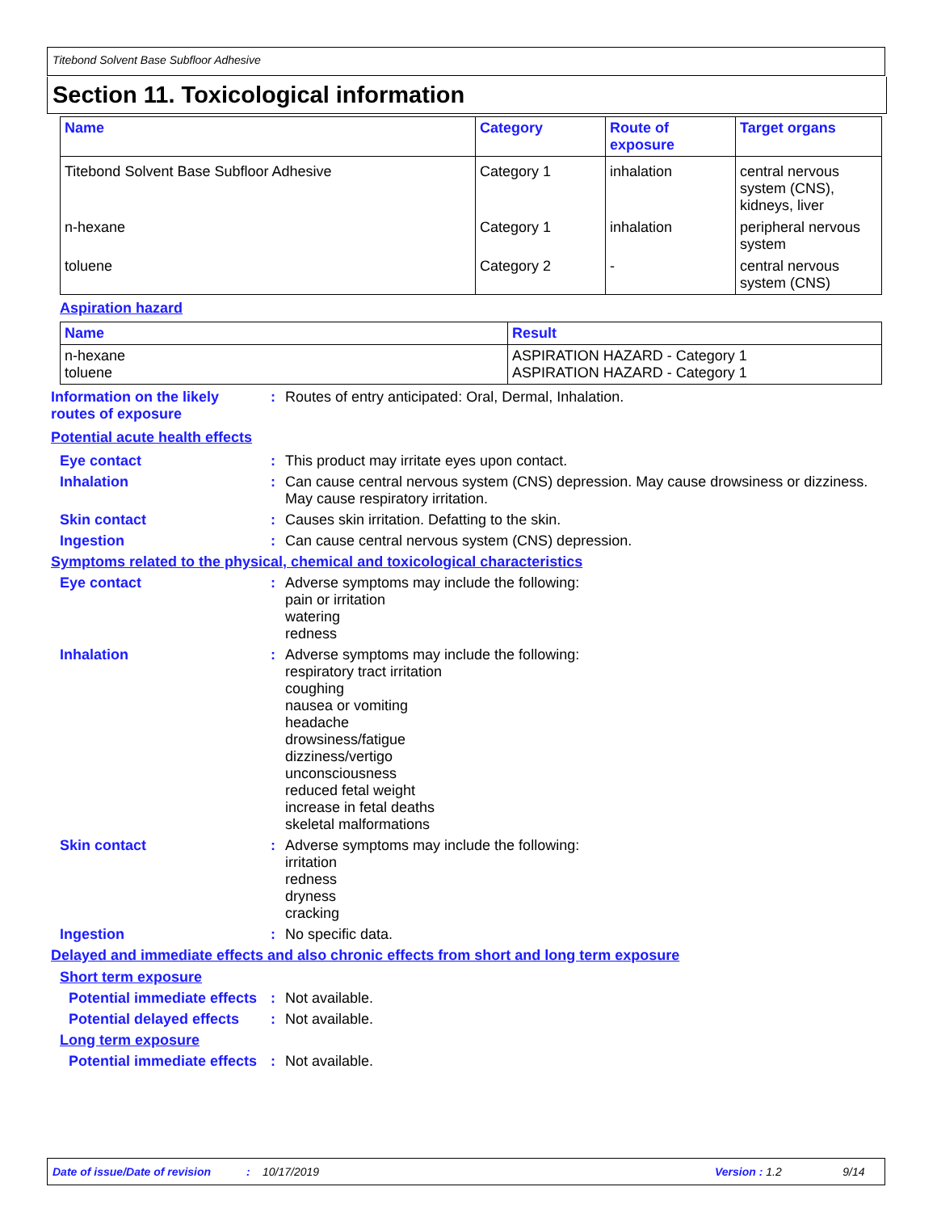Titebond Solvent Base Subfloor Adhesive
Section 11. Toxicological information
| Name | Category | Route of exposure | Target organs |
| --- | --- | --- | --- |
| Titebond Solvent Base Subfloor Adhesive | Category 1 | inhalation | central nervous system (CNS), kidneys, liver |
| n-hexane | Category 1 | inhalation | peripheral nervous system |
| toluene | Category 2 | - | central nervous system (CNS) |
Aspiration hazard
| Name | Result |
| --- | --- |
| n-hexane toluene | ASPIRATION HAZARD - Category 1 ASPIRATION HAZARD - Category 1 |
Information on the likely routes of exposure
: Routes of entry anticipated: Oral, Dermal, Inhalation.
Potential acute health effects
Eye contact : This product may irritate eyes upon contact.
Inhalation : Can cause central nervous system (CNS) depression. May cause drowsiness or dizziness. May cause respiratory irritation.
Skin contact : Causes skin irritation. Defatting to the skin.
Ingestion : Can cause central nervous system (CNS) depression.
Symptoms related to the physical, chemical and toxicological characteristics
Eye contact : Adverse symptoms may include the following:
pain or irritation
watering
redness
Inhalation : Adverse symptoms may include the following:
respiratory tract irritation
coughing
nausea or vomiting
headache
drowsiness/fatigue
dizziness/vertigo
unconsciousness
reduced fetal weight
increase in fetal deaths
skeletal malformations
Skin contact : Adverse symptoms may include the following:
irritation
redness
dryness
cracking
Ingestion : No specific data.
Delayed and immediate effects and also chronic effects from short and long term exposure
Short term exposure
Potential immediate effects
: Not available.
Potential delayed effects
: Not available.
Long term exposure
Potential immediate effects
: Not available.
Date of issue/Date of revision: 10/17/2019 Version : 1.2 9/14